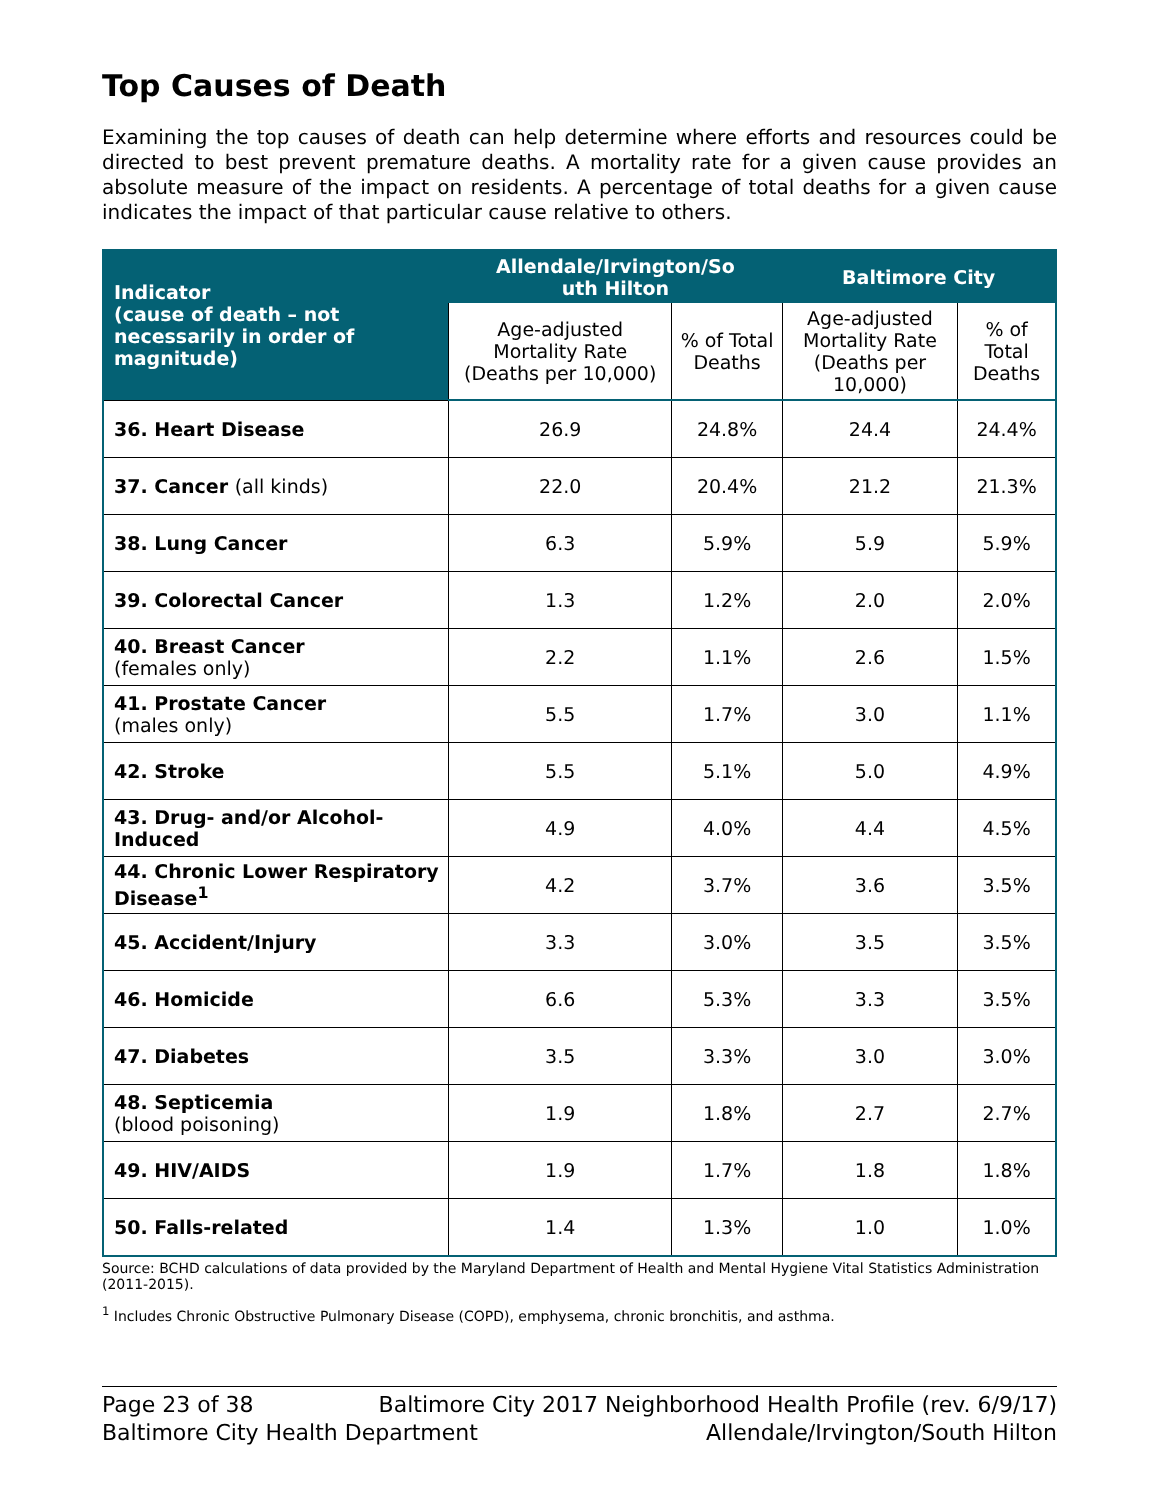Top Causes of Death
Examining the top causes of death can help determine where efforts and resources could be directed to best prevent premature deaths. A mortality rate for a given cause provides an absolute measure of the impact on residents. A percentage of total deaths for a given cause indicates the impact of that particular cause relative to others.
| Indicator (cause of death – not necessarily in order of magnitude) | Allendale/Irvington/So uth Hilton | | Baltimore City | |
| --- | --- | --- | --- | --- |
| | Age-adjusted Mortality Rate (Deaths per 10,000) | % of Total Deaths | Age-adjusted Mortality Rate (Deaths per 10,000) | % of Total Deaths |
| 36. Heart Disease | 26.9 | 24.8% | 24.4 | 24.4% |
| 37. Cancer (all kinds) | 22.0 | 20.4% | 21.2 | 21.3% |
| 38. Lung Cancer | 6.3 | 5.9% | 5.9 | 5.9% |
| 39. Colorectal Cancer | 1.3 | 1.2% | 2.0 | 2.0% |
| 40. Breast Cancer (females only) | 2.2 | 1.1% | 2.6 | 1.5% |
| 41. Prostate Cancer (males only) | 5.5 | 1.7% | 3.0 | 1.1% |
| 42. Stroke | 5.5 | 5.1% | 5.0 | 4.9% |
| 43. Drug- and/or Alcohol-Induced | 4.9 | 4.0% | 4.4 | 4.5% |
| 44. Chronic Lower Respiratory Disease<sup>1</sup> | 4.2 | 3.7% | 3.6 | 3.5% |
| 45. Accident/Injury | 3.3 | 3.0% | 3.5 | 3.5% |
| 46. Homicide | 6.6 | 5.3% | 3.3 | 3.5% |
| 47. Diabetes | 3.5 | 3.3% | 3.0 | 3.0% |
| 48. Septicemia (blood poisoning) | 1.9 | 1.8% | 2.7 | 2.7% |
| 49. HIV/AIDS | 1.9 | 1.7% | 1.8 | 1.8% |
| 50. Falls-related | 1.4 | 1.3% | 1.0 | 1.0% |
Source: BCHD calculations of data provided by the Maryland Department of Health and Mental Hygiene Vital Statistics Administration (2011-2015).
<sup>1</sup> Includes Chronic Obstructive Pulmonary Disease (COPD), emphysema, chronic bronchitis, and asthma.
Page 23 of 38 Baltimore City 2017 Neighborhood Health Profile (rev. 6/9/17)
Baltimore City Health Department Allendale/Irvington/South Hilton